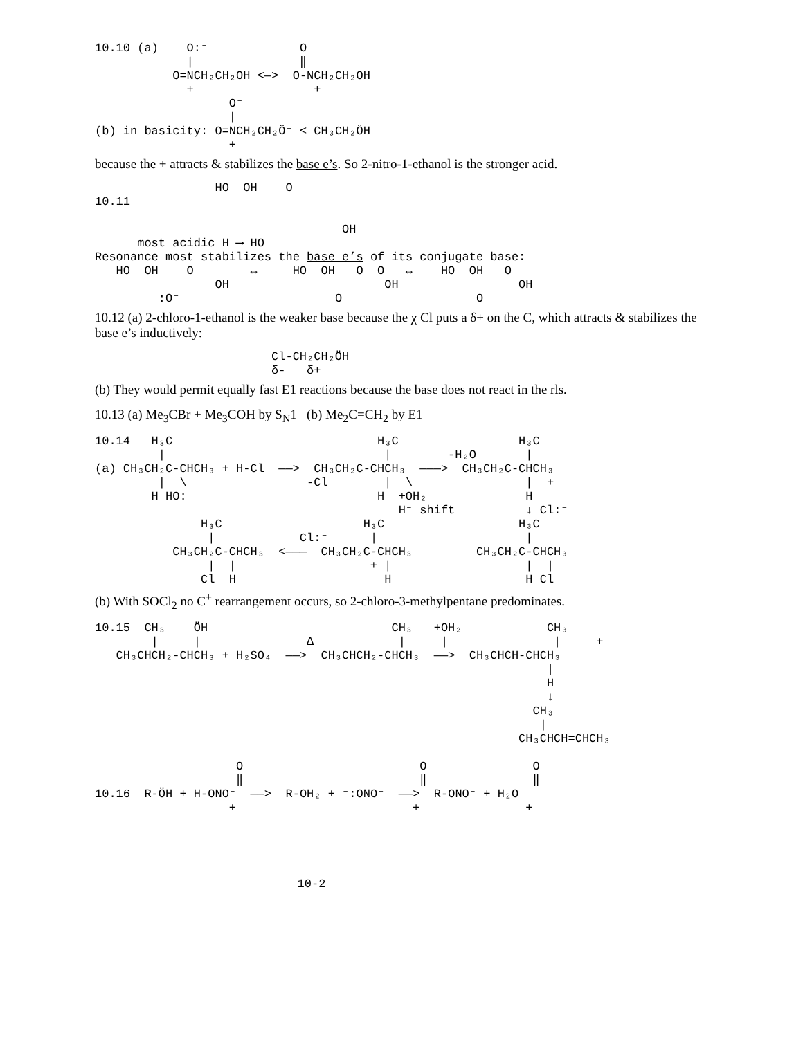10.10 (a)    O:⁻             O
             |               ‖
           O=NCH₂CH₂OH <—> ⁻O-NCH₂CH₂OH
             +                 +
                   O⁻
                   |
(b) in basicity: O=NCH₂CH₂Ö⁻ < CH₃CH₂ÖH
                   +
because the + attracts & stabilizes the base e’s. So 2-nitro-1-ethanol is the stronger acid.
                 HO  OH    O
10.11

                                   OH
      most acidic H ⟶ HO
Resonance most stabilizes the base e’s of its conjugate base:
   HO  OH    O        ↔     HO  OH   O  O   ↔    HO  OH   O⁻
                 OH                      OH                 OH
         :O⁻                      O                   O
10.12 (a) 2-chloro-1-ethanol is the weaker base because the χ Cl puts a δ+ on the C, which attracts & stabilizes the base e’s inductively:
                         Cl-CH₂CH₂ÖH
                         δ-   δ+
(b) They would permit equally fast E1 reactions because the base does not react in the rls.
10.13 (a) Me<sub>3</sub>CBr + Me<sub>3</sub>COH by S<sub>N</sub>1 (b) Me<sub>2</sub>C=CH<sub>2</sub> by E1
10.14   H₃C                             H₃C                 H₃C
         |                               |        -H₂O       |
(a) CH₃CH₂C-CHCH₃ + H-Cl  ——>  CH₃CH₂C-CHCH₃  ———>  CH₃CH₂C-CHCH₃
         |  \                 -Cl⁻       |  \                |  +
        H HO:                           H  +OH₂              H
                                           H⁻ shift          ↓ Cl:⁻
               H₃C                    H₃C                   H₃C
                |            Cl:⁻      |                     |
           CH₃CH₂C-CHCH₃  <———  CH₃CH₂C-CHCH₃         CH₃CH₂C-CHCH₃
                |  |                   + |                   |  |
               Cl  H                     H                   H Cl
(b) With SOCl<sub>2</sub> no C<sup>+</sup> rearrangement occurs, so 2-chloro-3-methylpentane predominates.
10.15  CH₃    ÖH                          CH₃   +OH₂            CH₃
        |     |               Δ            |     |               |     +
   CH₃CHCH₂-CHCH₃ + H₂SO₄  ——>  CH₃CHCH₂-CHCH₃  ——>  CH₃CHCH-CHCH₃
                                                                |
                                                                H
                                                                ↓
                                                              CH₃
                                                               |
                                                            CH₃CHCH=CHCH₃

                    O                         O               O
                    ‖                         ‖               ‖
10.16  R-ÖH + H-ONO⁻  ——>  R-OH₂ + ⁻:ONO⁻  ——>  R-ONO⁻ + H₂O
                   +                         +               +
10-2